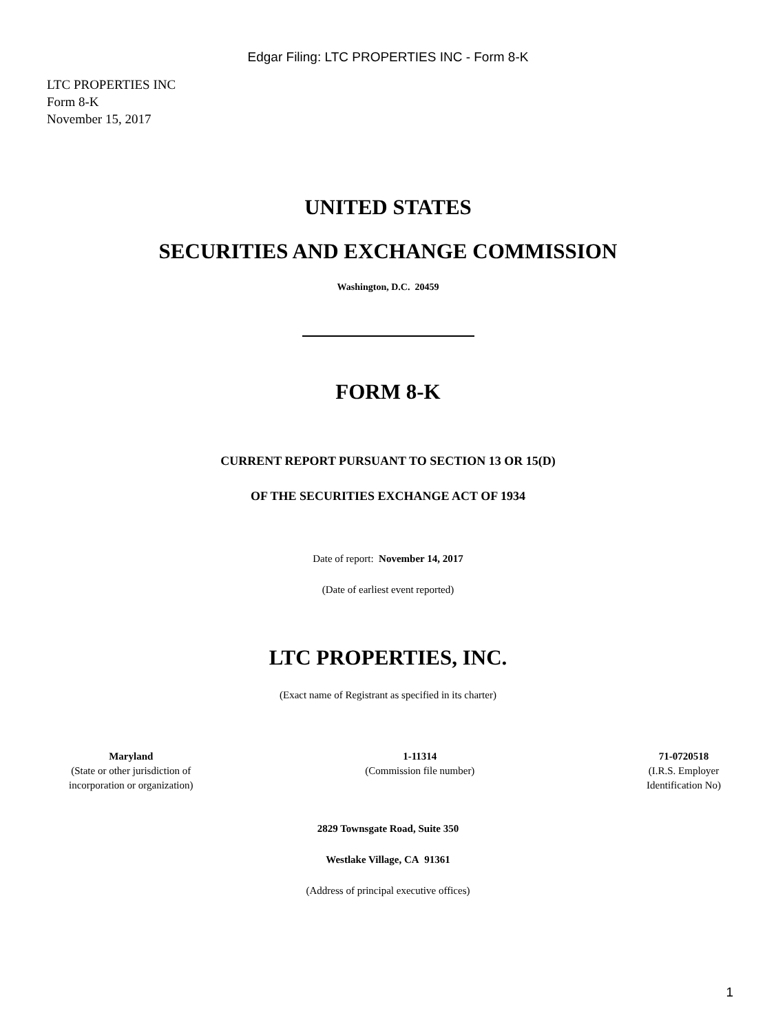Edgar Filing: LTC PROPERTIES INC - Form 8-K
LTC PROPERTIES INC
Form 8-K
November 15, 2017
UNITED STATES
SECURITIES AND EXCHANGE COMMISSION
Washington, D.C. 20459
FORM 8-K
CURRENT REPORT PURSUANT TO SECTION 13 OR 15(D)
OF THE SECURITIES EXCHANGE ACT OF 1934
Date of report: November 14, 2017
(Date of earliest event reported)
LTC PROPERTIES, INC.
(Exact name of Registrant as specified in its charter)
Maryland
(State or other jurisdiction of
incorporation or organization)
1-11314
(Commission file number)
71-0720518
(I.R.S. Employer
Identification No)
2829 Townsgate Road, Suite 350
Westlake Village, CA 91361
(Address of principal executive offices)
1